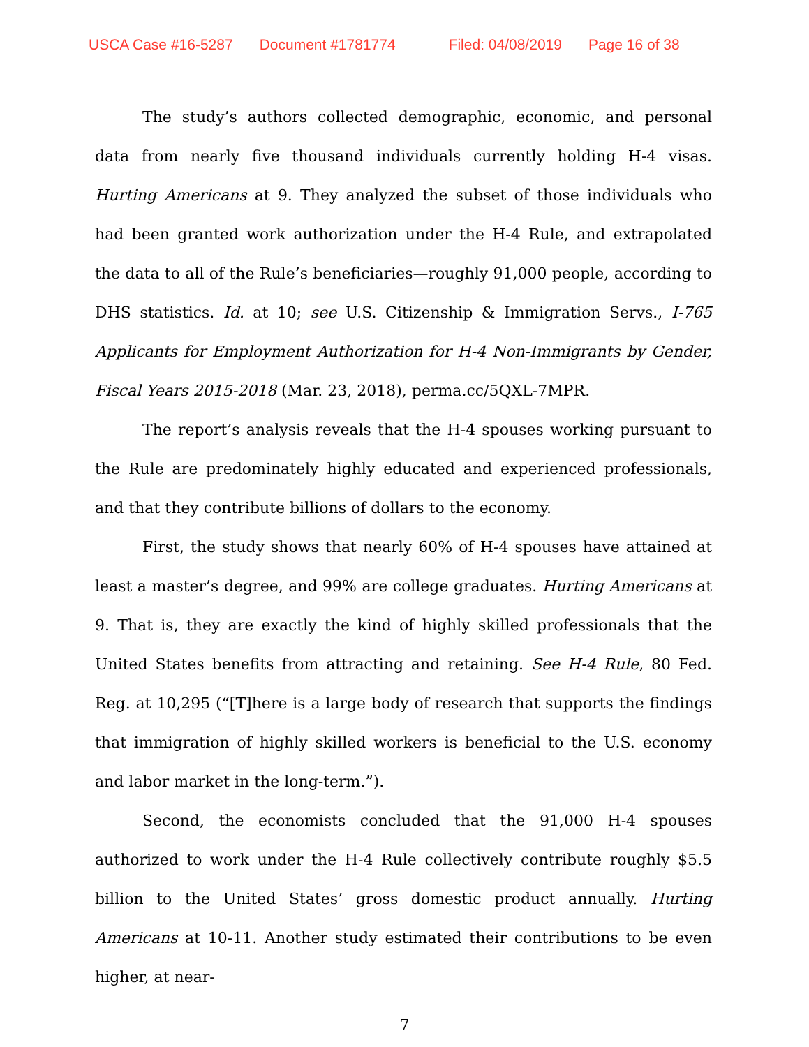USCA Case #16-5287 Document #1781774 Filed: 04/08/2019 Page 16 of 38
The study’s authors collected demographic, economic, and personal data from nearly five thousand individuals currently holding H-4 visas. Hurting Americans at 9. They analyzed the subset of those individuals who had been granted work authorization under the H-4 Rule, and extrapolated the data to all of the Rule’s beneficiaries—roughly 91,000 people, according to DHS statistics. Id. at 10; see U.S. Citizenship & Immigration Servs., I-765 Applicants for Employment Authorization for H-4 Non-Immigrants by Gender, Fiscal Years 2015-2018 (Mar. 23, 2018), perma.cc/5QXL-7MPR.
The report’s analysis reveals that the H-4 spouses working pursuant to the Rule are predominately highly educated and experienced professionals, and that they contribute billions of dollars to the economy.
First, the study shows that nearly 60% of H-4 spouses have attained at least a master’s degree, and 99% are college graduates. Hurting Americans at 9. That is, they are exactly the kind of highly skilled professionals that the United States benefits from attracting and retaining. See H-4 Rule, 80 Fed. Reg. at 10,295 (“[T]here is a large body of research that supports the findings that immigration of highly skilled workers is beneficial to the U.S. economy and labor market in the long-term.”).
Second, the economists concluded that the 91,000 H-4 spouses authorized to work under the H-4 Rule collectively contribute roughly $5.5 billion to the United States’ gross domestic product annually. Hurting Americans at 10-11. Another study estimated their contributions to be even higher, at near-
7